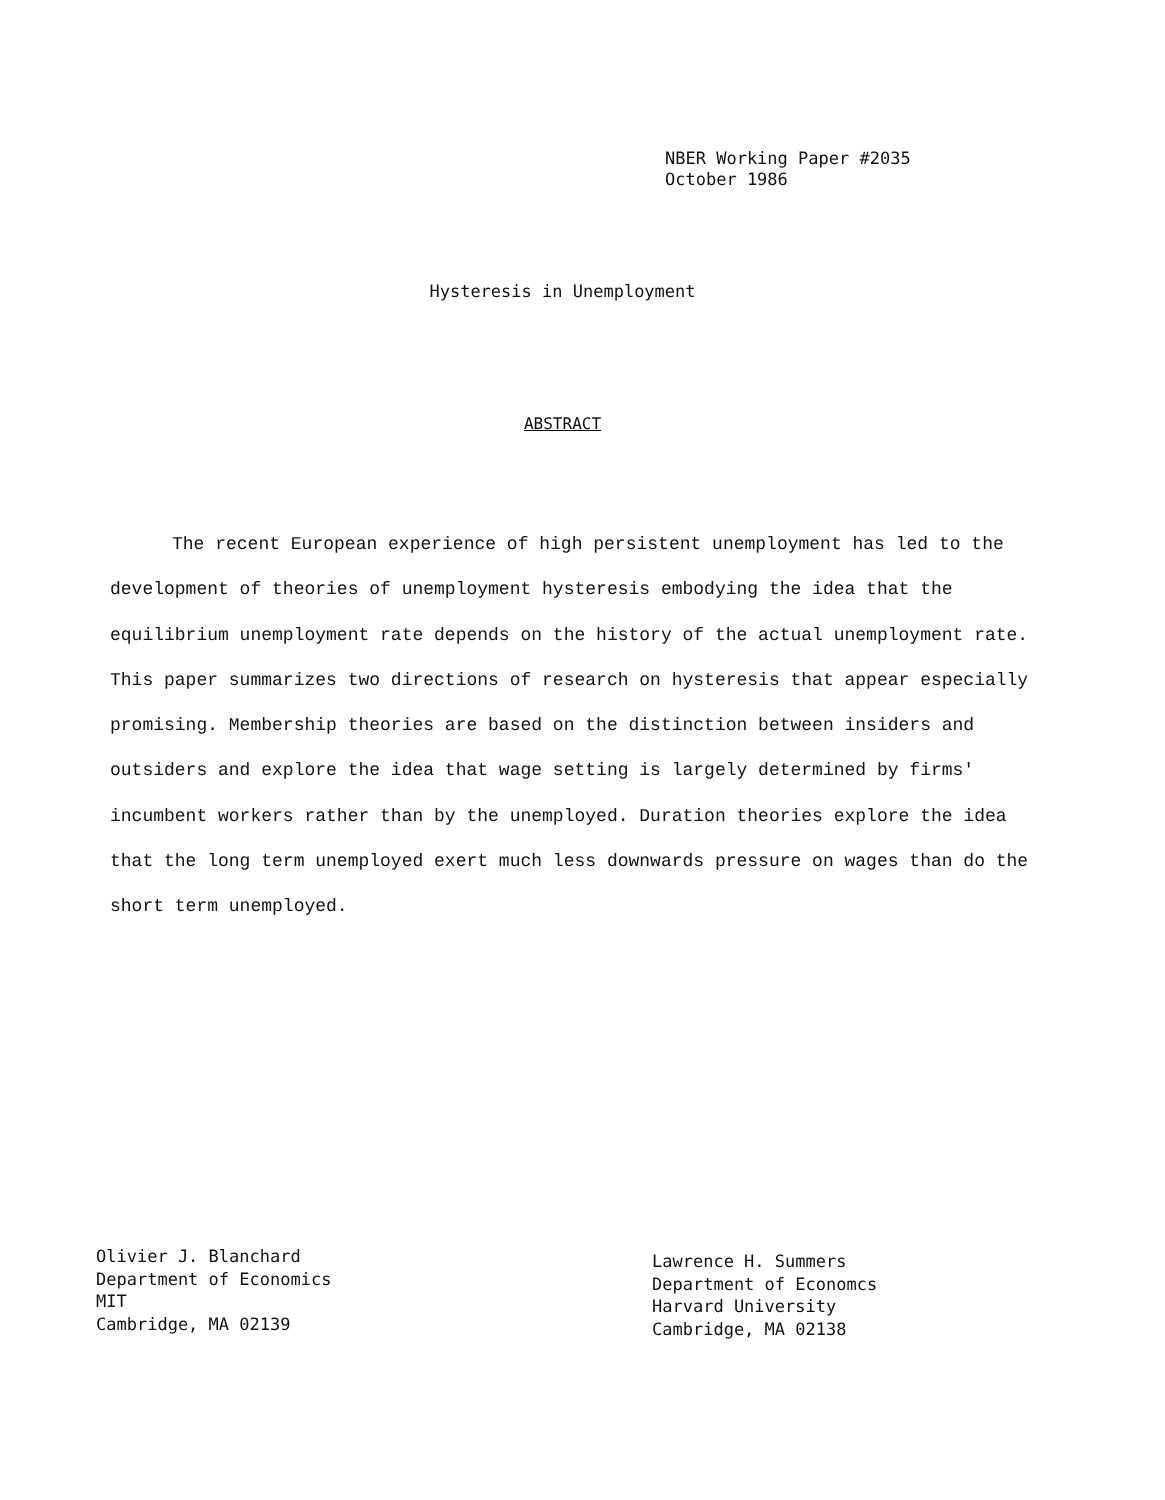NBER Working Paper #2035
October 1986
Hysteresis in Unemployment
ABSTRACT
The recent European experience of high persistent unemployment has led to the development of theories of unemployment hysteresis embodying the idea that the equilibrium unemployment rate depends on the history of the actual unemployment rate. This paper summarizes two directions of research on hysteresis that appear especially promising. Membership theories are based on the distinction between insiders and outsiders and explore the idea that wage setting is largely determined by firms' incumbent workers rather than by the unemployed. Duration theories explore the idea that the long term unemployed exert much less downwards pressure on wages than do the short term unemployed.
Olivier J. Blanchard
Department of Economics
MIT
Cambridge, MA 02139
Lawrence H. Summers
Department of Economcs
Harvard University
Cambridge, MA 02138